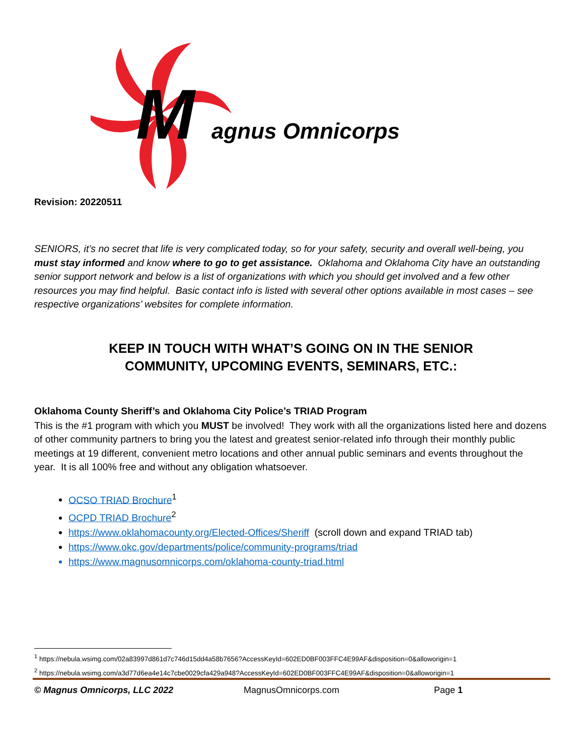M
agnus Omnicorps
Revision: 20220511
SENIORS, it’s no secret that life is very complicated today, so for your safety, security and overall well-being, you must stay informed and know where to go to get assistance. Oklahoma and Oklahoma City have an outstanding senior support network and below is a list of organizations with which you should get involved and a few other resources you may find helpful. Basic contact info is listed with several other options available in most cases – see respective organizations’ websites for complete information.
KEEP IN TOUCH WITH WHAT’S GOING ON IN THE SENIOR
COMMUNITY, UPCOMING EVENTS, SEMINARS, ETC.:
Oklahoma County Sheriff’s and Oklahoma City Police’s TRIAD Program
This is the #1 program with which you MUST be involved! They work with all the organizations listed here and dozens of other community partners to bring you the latest and greatest senior-related info through their monthly public meetings at 19 different, convenient metro locations and other annual public seminars and events throughout the year. It is all 100% free and without any obligation whatsoever.
OCSO TRIAD Brochure<sup>1</sup>
OCPD TRIAD Brochure<sup>2</sup>
https://www.oklahomacounty.org/Elected-Offices/Sheriff (scroll down and expand TRIAD tab)
https://www.okc.gov/departments/police/community-programs/triad
https://www.magnusomnicorps.com/oklahoma-county-triad.html
<sup>1</sup> https://nebula.wsimg.com/02a83997d861d7c746d15dd4a58b7656?AccessKeyId=602ED0BF003FFC4E99AF&disposition=0&alloworigin=1
<sup>2</sup> https://nebula.wsimg.com/a3d77d6ea4e14c7cbe0029cfa429a948?AccessKeyId=602ED0BF003FFC4E99AF&disposition=0&alloworigin=1
© Magnus Omnicorps, LLC 2022 MagnusOmnicorps.com Page 1